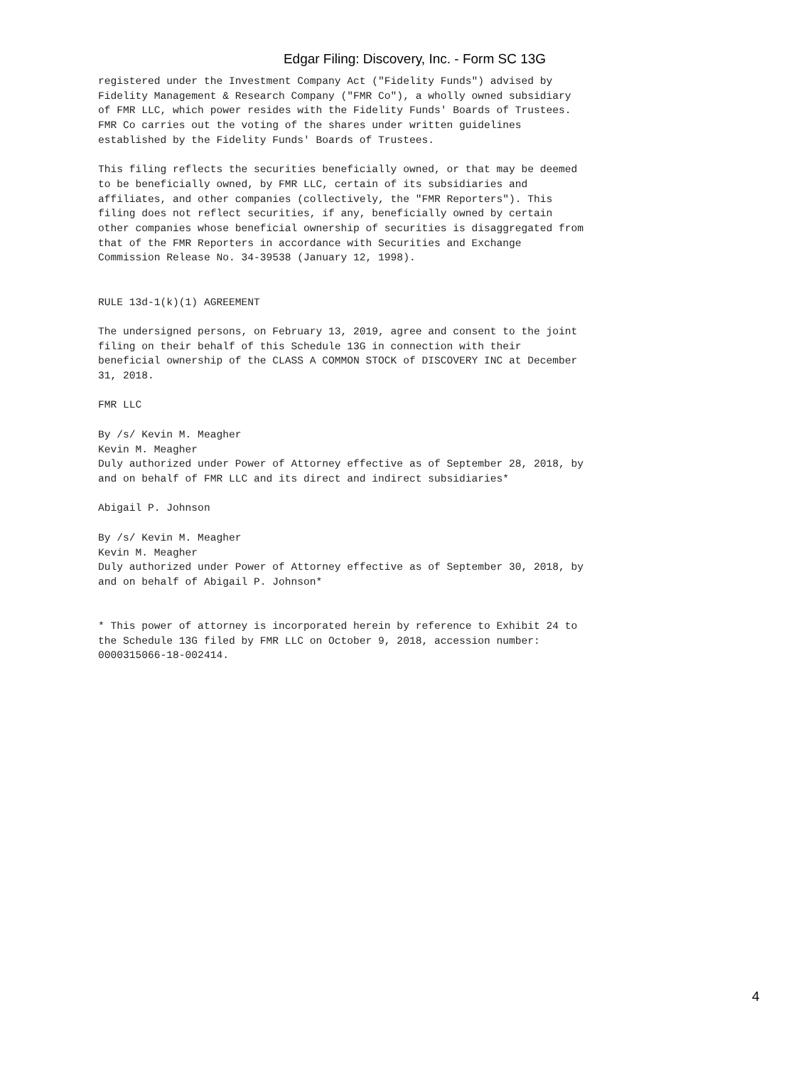Edgar Filing: Discovery, Inc. - Form SC 13G
registered under the Investment Company Act ("Fidelity Funds") advised by
Fidelity Management & Research Company ("FMR Co"), a wholly owned subsidiary
of FMR LLC, which power resides with the Fidelity Funds' Boards of Trustees.
FMR Co carries out the voting of the shares under written guidelines
established by the Fidelity Funds' Boards of Trustees.

This filing reflects the securities beneficially owned, or that may be deemed
to be beneficially owned, by FMR LLC, certain of its subsidiaries and
affiliates, and other companies (collectively, the "FMR Reporters"). This
filing does not reflect securities, if any, beneficially owned by certain
other companies whose beneficial ownership of securities is disaggregated from
that of the FMR Reporters in accordance with Securities and Exchange
Commission Release No. 34-39538 (January 12, 1998).


RULE 13d-1(k)(1) AGREEMENT

The undersigned persons, on February 13, 2019, agree and consent to the joint
filing on their behalf of this Schedule 13G in connection with their
beneficial ownership of the CLASS A COMMON STOCK of DISCOVERY INC at December
31, 2018.

FMR LLC

By /s/ Kevin M. Meagher
Kevin M. Meagher
Duly authorized under Power of Attorney effective as of September 28, 2018, by
and on behalf of FMR LLC and its direct and indirect subsidiaries*

Abigail P. Johnson

By /s/ Kevin M. Meagher
Kevin M. Meagher
Duly authorized under Power of Attorney effective as of September 30, 2018, by
and on behalf of Abigail P. Johnson*


* This power of attorney is incorporated herein by reference to Exhibit 24 to
the Schedule 13G filed by FMR LLC on October 9, 2018, accession number:
0000315066-18-002414.
4